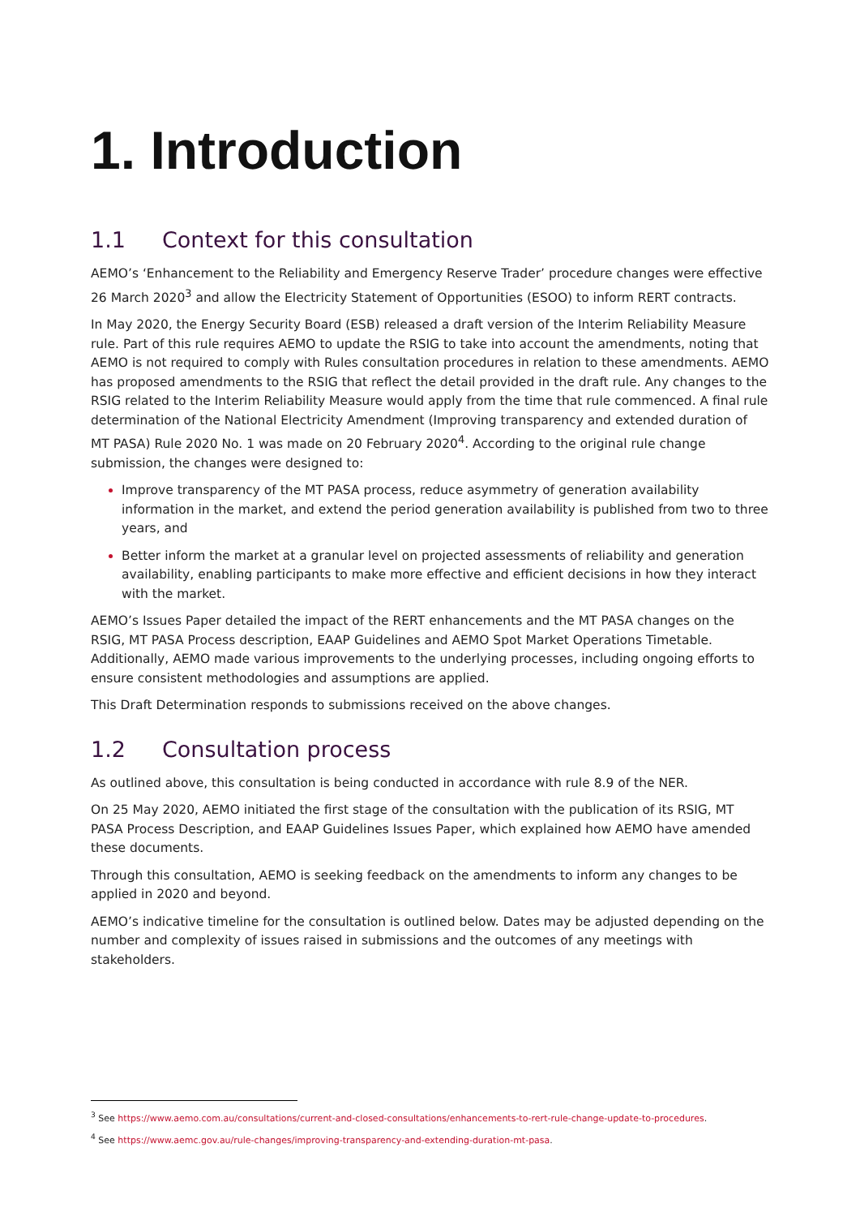1. Introduction
1.1 Context for this consultation
AEMO’s ‘Enhancement to the Reliability and Emergency Reserve Trader’ procedure changes were effective 26 March 2020<sup>3</sup> and allow the Electricity Statement of Opportunities (ESOO) to inform RERT contracts.
In May 2020, the Energy Security Board (ESB) released a draft version of the Interim Reliability Measure rule. Part of this rule requires AEMO to update the RSIG to take into account the amendments, noting that AEMO is not required to comply with Rules consultation procedures in relation to these amendments. AEMO has proposed amendments to the RSIG that reflect the detail provided in the draft rule. Any changes to the RSIG related to the Interim Reliability Measure would apply from the time that rule commenced. A final rule determination of the National Electricity Amendment (Improving transparency and extended duration of MT PASA) Rule 2020 No. 1 was made on 20 February 2020<sup>4</sup>. According to the original rule change submission, the changes were designed to:
Improve transparency of the MT PASA process, reduce asymmetry of generation availability information in the market, and extend the period generation availability is published from two to three years, and
Better inform the market at a granular level on projected assessments of reliability and generation availability, enabling participants to make more effective and efficient decisions in how they interact with the market.
AEMO’s Issues Paper detailed the impact of the RERT enhancements and the MT PASA changes on the RSIG, MT PASA Process description, EAAP Guidelines and AEMO Spot Market Operations Timetable. Additionally, AEMO made various improvements to the underlying processes, including ongoing efforts to ensure consistent methodologies and assumptions are applied.
This Draft Determination responds to submissions received on the above changes.
1.2 Consultation process
As outlined above, this consultation is being conducted in accordance with rule 8.9 of the NER.
On 25 May 2020, AEMO initiated the first stage of the consultation with the publication of its RSIG, MT PASA Process Description, and EAAP Guidelines Issues Paper, which explained how AEMO have amended these documents.
Through this consultation, AEMO is seeking feedback on the amendments to inform any changes to be applied in 2020 and beyond.
AEMO’s indicative timeline for the consultation is outlined below. Dates may be adjusted depending on the number and complexity of issues raised in submissions and the outcomes of any meetings with stakeholders.
<sup>3</sup> See https://www.aemo.com.au/consultations/current-and-closed-consultations/enhancements-to-rert-rule-change-update-to-procedures.
<sup>4</sup> See https://www.aemc.gov.au/rule-changes/improving-transparency-and-extending-duration-mt-pasa.